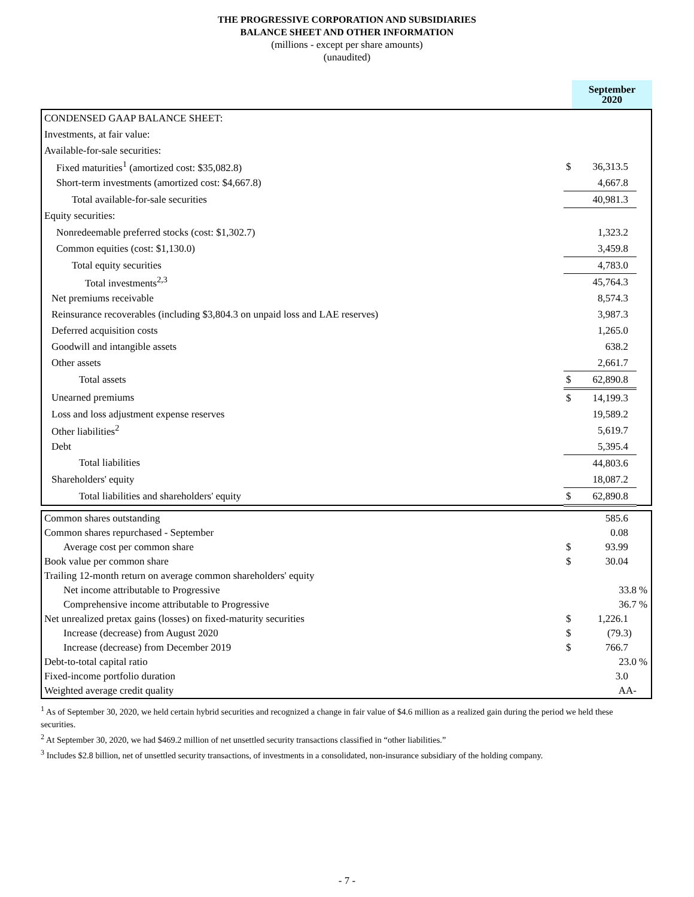THE PROGRESSIVE CORPORATION AND SUBSIDIARIES
BALANCE SHEET AND OTHER INFORMATION
(millions - except per share amounts)
(unaudited)
| | September 2020 |
| CONDENSED GAAP BALANCE SHEET: | | | |
| Investments, at fair value: | | | |
| Available-for-sale securities: | | | |
| Fixed maturities<sup>1</sup> (amortized cost: $35,082.8) | $ | 36,313.5 | |
| Short-term investments (amortized cost: $4,667.8) | | 4,667.8 | |
| Total available-for-sale securities | | 40,981.3 | |
| Equity securities: | | | |
| Nonredeemable preferred stocks (cost: $1,302.7) | | 1,323.2 | |
| Common equities (cost: $1,130.0) | | 3,459.8 | |
| Total equity securities | | 4,783.0 | |
| Total investments<sup>2,3</sup> | | 45,764.3 | |
| Net premiums receivable | | 8,574.3 | |
| Reinsurance recoverables (including $3,804.3 on unpaid loss and LAE reserves) | | 3,987.3 | |
| Deferred acquisition costs | | 1,265.0 | |
| Goodwill and intangible assets | | 638.2 | |
| Other assets | | 2,661.7 | |
| Total assets | $ | 62,890.8 | |
| Unearned premiums | $ | 14,199.3 | |
| Loss and loss adjustment expense reserves | | 19,589.2 | |
| Other liabilities<sup>2</sup> | | 5,619.7 | |
| Debt | | 5,395.4 | |
| Total liabilities | | 44,803.6 | |
| Shareholders' equity | | 18,087.2 | |
| Total liabilities and shareholders' equity | $ | 62,890.8 | |
| Common shares outstanding | | 585.6 | |
| Common shares repurchased - September | | 0.08 | |
| Average cost per common share | $ | 93.99 | |
| Book value per common share | $ | 30.04 | |
| Trailing 12-month return on average common shareholders' equity | | | |
| Net income attributable to Progressive | | 33.8 | % |
| Comprehensive income attributable to Progressive | | 36.7 | % |
| Net unrealized pretax gains (losses) on fixed-maturity securities | $ | 1,226.1 | |
| Increase (decrease) from August 2020 | $ | (79.3) | |
| Increase (decrease) from December 2019 | $ | 766.7 | |
| Debt-to-total capital ratio | | 23.0 | % |
| Fixed-income portfolio duration | | 3.0 | |
| Weighted average credit quality | | AA- | |
<sup>1</sup> As of September 30, 2020, we held certain hybrid securities and recognized a change in fair value of $4.6 million as a realized gain during the period we held these securities.
<sup>2</sup> At September 30, 2020, we had $469.2 million of net unsettled security transactions classified in “other liabilities.”
<sup>3</sup> Includes $2.8 billion, net of unsettled security transactions, of investments in a consolidated, non-insurance subsidiary of the holding company.
- 7 -